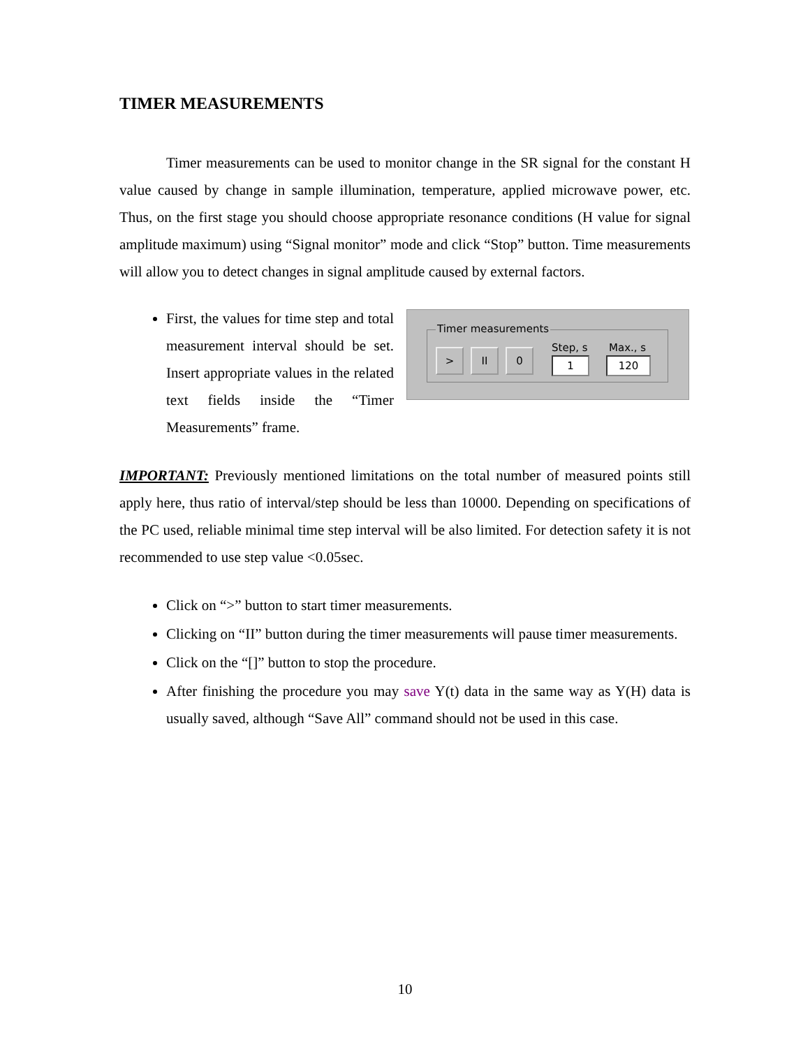TIMER MEASUREMENTS
Timer measurements can be used to monitor change in the SR signal for the constant H value caused by change in sample illumination, temperature, applied microwave power, etc. Thus, on the first stage you should choose appropriate resonance conditions (H value for signal amplitude maximum) using “Signal monitor” mode and click “Stop” button. Time measurements will allow you to detect changes in signal amplitude caused by external factors.
First, the values for time step and total measurement interval should be set. Insert appropriate values in the related text fields inside the “Timer Measurements” frame.
Timer measurements
> II 0 Step, s Max., s
1 120
IMPORTANT: Previously mentioned limitations on the total number of measured points still apply here, thus ratio of interval/step should be less than 10000. Depending on specifications of the PC used, reliable minimal time step interval will be also limited. For detection safety it is not recommended to use step value <0.05sec.
Click on “>” button to start timer measurements.
Clicking on “II” button during the timer measurements will pause timer measurements.
Click on the “[]” button to stop the procedure.
After finishing the procedure you may save Y(t) data in the same way as Y(H) data is usually saved, although “Save All” command should not be used in this case.
10